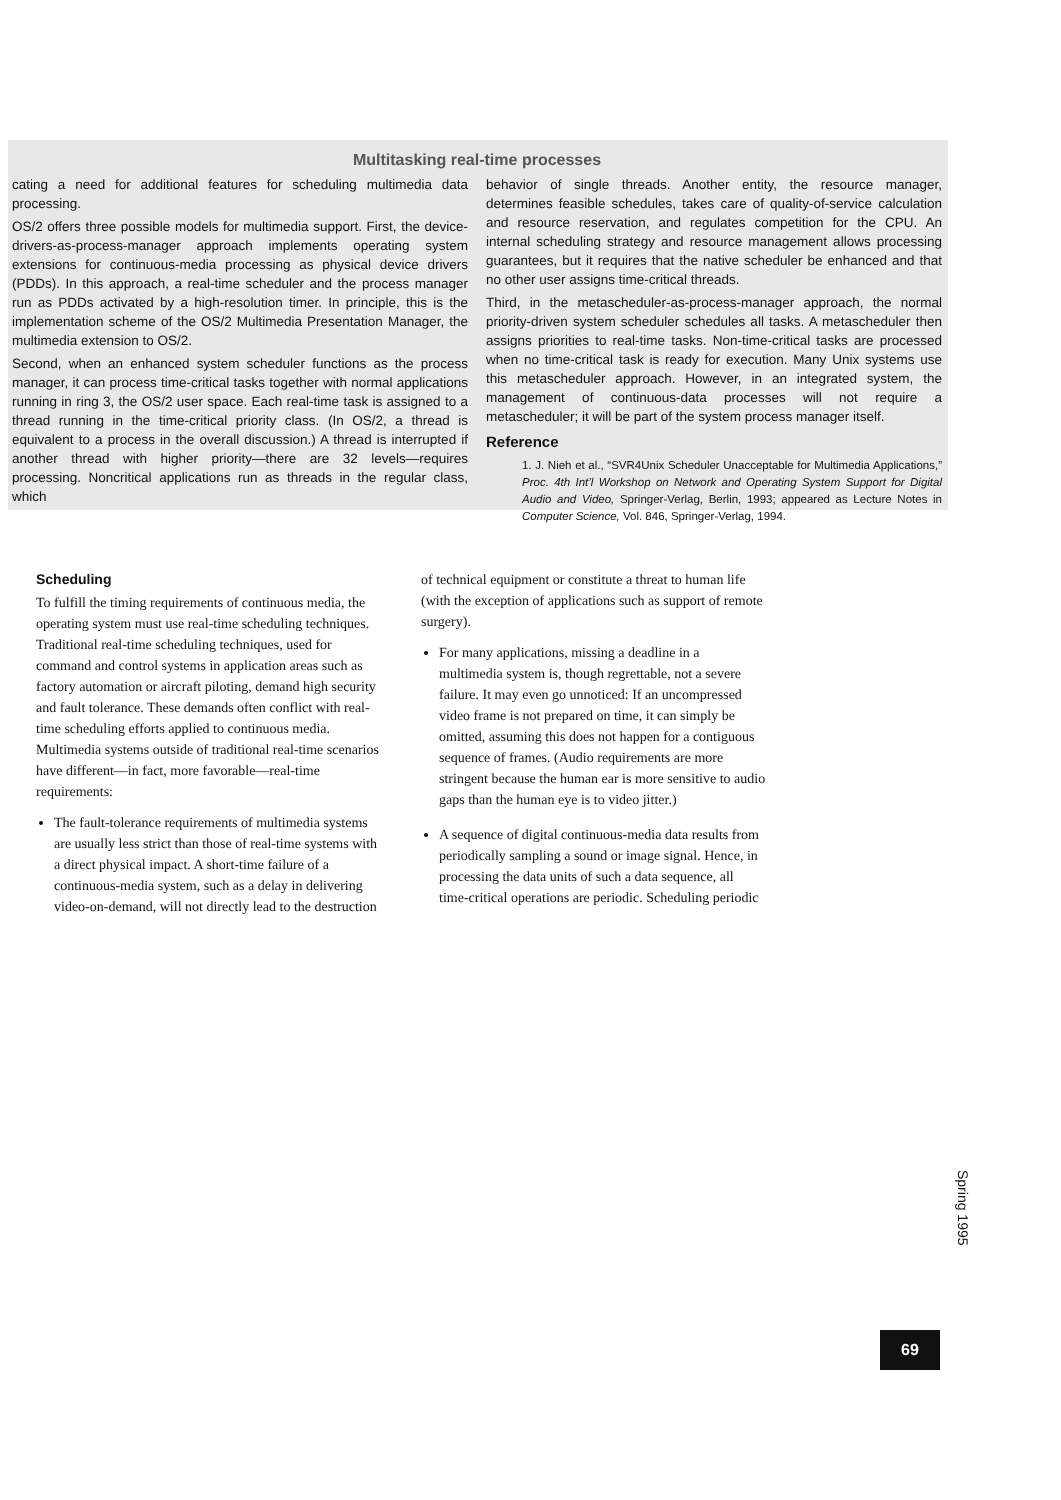Multitasking real-time processes
cating a need for additional features for scheduling multimedia data processing.
OS/2 offers three possible models for multimedia support. First, the device-drivers-as-process-manager approach implements operating system extensions for continuous-media processing as physical device drivers (PDDs). In this approach, a real-time scheduler and the process manager run as PDDs activated by a high-resolution timer. In principle, this is the implementation scheme of the OS/2 Multimedia Presentation Manager, the multimedia extension to OS/2.
Second, when an enhanced system scheduler functions as the process manager, it can process time-critical tasks together with normal applications running in ring 3, the OS/2 user space. Each real-time task is assigned to a thread running in the time-critical priority class. (In OS/2, a thread is equivalent to a process in the overall discussion.) A thread is interrupted if another thread with higher priority—there are 32 levels—requires processing. Noncritical applications run as threads in the regular class, which
behavior of single threads. Another entity, the resource manager, determines feasible schedules, takes care of quality-of-service calculation and resource reservation, and regulates competition for the CPU. An internal scheduling strategy and resource management allows processing guarantees, but it requires that the native scheduler be enhanced and that no other user assigns time-critical threads.
Third, in the metascheduler-as-process-manager approach, the normal priority-driven system scheduler schedules all tasks. A metascheduler then assigns priorities to real-time tasks. Non-time-critical tasks are processed when no time-critical task is ready for execution. Many Unix systems use this metascheduler approach. However, in an integrated system, the management of continuous-data processes will not require a metascheduler; it will be part of the system process manager itself.
Reference
1. J. Nieh et al., “SVR4Unix Scheduler Unacceptable for Multimedia Applications,” Proc. 4th Int’l Workshop on Network and Operating System Support for Digital Audio and Video, Springer-Verlag, Berlin, 1993; appeared as Lecture Notes in Computer Science, Vol. 846, Springer-Verlag, 1994.
Scheduling
To fulfill the timing requirements of continuous media, the operating system must use real-time scheduling techniques. Traditional real-time scheduling techniques, used for command and control systems in application areas such as factory automation or aircraft piloting, demand high security and fault tolerance. These demands often conflict with real-time scheduling efforts applied to continuous media. Multimedia systems outside of traditional real-time scenarios have different—in fact, more favorable—real-time requirements:
The fault-tolerance requirements of multimedia systems are usually less strict than those of real-time systems with a direct physical impact. A short-time failure of a continuous-media system, such as a delay in delivering video-on-demand, will not directly lead to the destruction
of technical equipment or constitute a threat to human life (with the exception of applications such as support of remote surgery).
For many applications, missing a deadline in a multimedia system is, though regrettable, not a severe failure. It may even go unnoticed: If an uncompressed video frame is not prepared on time, it can simply be omitted, assuming this does not happen for a contiguous sequence of frames. (Audio requirements are more stringent because the human ear is more sensitive to audio gaps than the human eye is to video jitter.)
A sequence of digital continuous-media data results from periodically sampling a sound or image signal. Hence, in processing the data units of such a data sequence, all time-critical operations are periodic. Scheduling periodic
Spring 1995
69